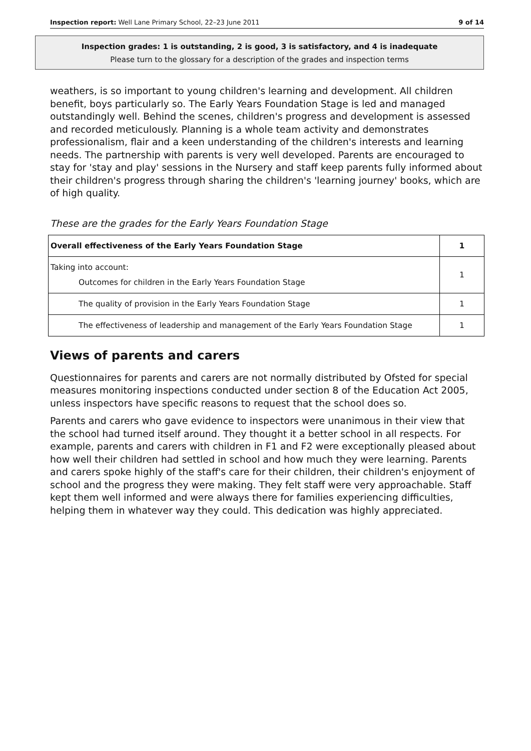Inspection report: Well Lane Primary School, 22–23 June 2011 9 of 14
Inspection grades: 1 is outstanding, 2 is good, 3 is satisfactory, and 4 is inadequate
Please turn to the glossary for a description of the grades and inspection terms
weathers, is so important to young children's learning and development. All children benefit, boys particularly so. The Early Years Foundation Stage is led and managed outstandingly well. Behind the scenes, children's progress and development is assessed and recorded meticulously. Planning is a whole team activity and demonstrates professionalism, flair and a keen understanding of the children's interests and learning needs. The partnership with parents is very well developed. Parents are encouraged to stay for 'stay and play' sessions in the Nursery and staff keep parents fully informed about their children's progress through sharing the children's 'learning journey' books, which are of high quality.
These are the grades for the Early Years Foundation Stage
| Overall effectiveness of the Early Years Foundation Stage | 1 |
| Taking into account: Outcomes for children in the Early Years Foundation Stage | 1 |
| The quality of provision in the Early Years Foundation Stage | 1 |
| The effectiveness of leadership and management of the Early Years Foundation Stage | 1 |
Views of parents and carers
Questionnaires for parents and carers are not normally distributed by Ofsted for special measures monitoring inspections conducted under section 8 of the Education Act 2005, unless inspectors have specific reasons to request that the school does so.
Parents and carers who gave evidence to inspectors were unanimous in their view that the school had turned itself around. They thought it a better school in all respects. For example, parents and carers with children in F1 and F2 were exceptionally pleased about how well their children had settled in school and how much they were learning. Parents and carers spoke highly of the staff's care for their children, their children's enjoyment of school and the progress they were making. They felt staff were very approachable. Staff kept them well informed and were always there for families experiencing difficulties, helping them in whatever way they could. This dedication was highly appreciated.